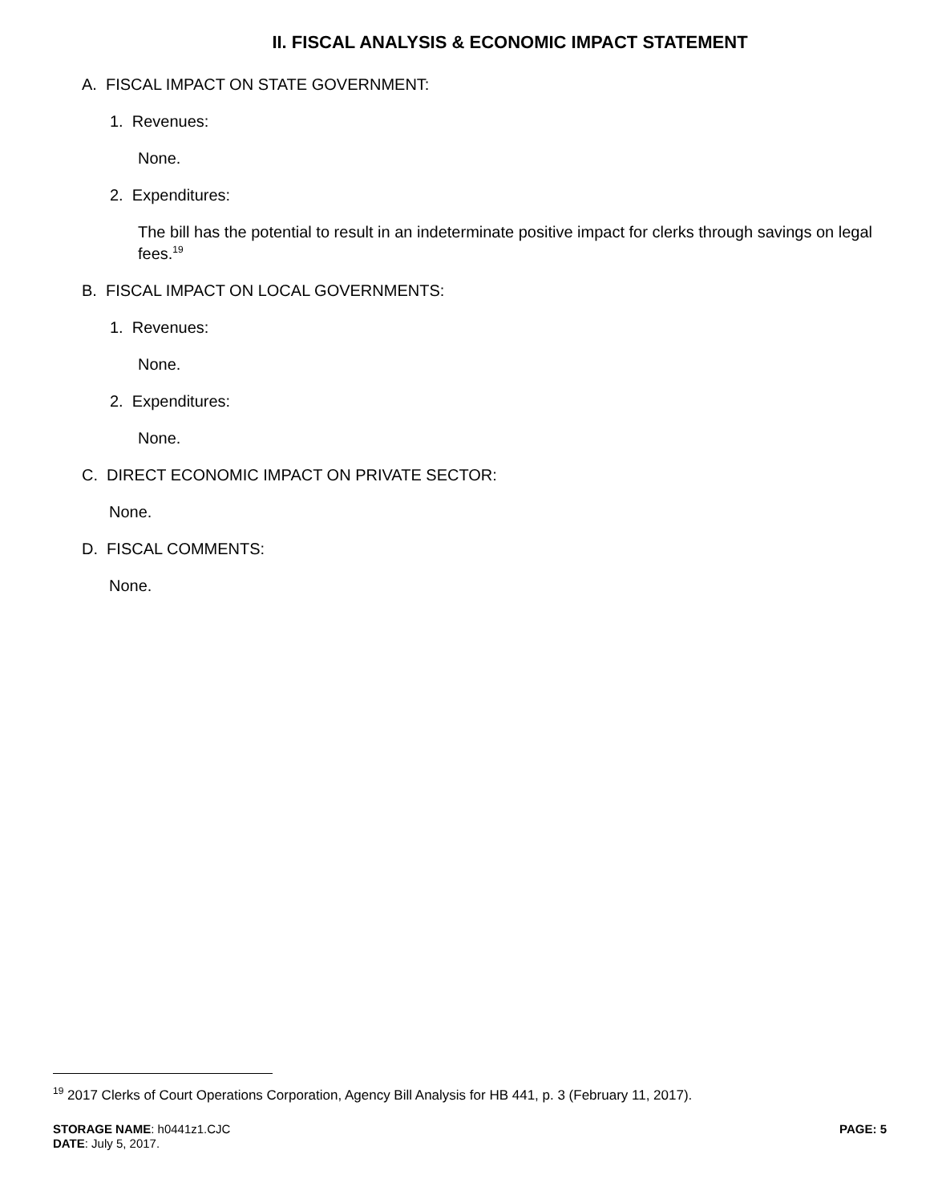II. FISCAL ANALYSIS & ECONOMIC IMPACT STATEMENT
A. FISCAL IMPACT ON STATE GOVERNMENT:
1. Revenues:
None.
2. Expenditures:
The bill has the potential to result in an indeterminate positive impact for clerks through savings on legal fees.<sup>19</sup>
B. FISCAL IMPACT ON LOCAL GOVERNMENTS:
1. Revenues:
None.
2. Expenditures:
None.
C. DIRECT ECONOMIC IMPACT ON PRIVATE SECTOR:
None.
D. FISCAL COMMENTS:
None.
<sup>19</sup> 2017 Clerks of Court Operations Corporation, Agency Bill Analysis for HB 441, p. 3 (February 11, 2017).
STORAGE NAME: h0441z1.CJC
DATE: July 5, 2017.
PAGE: 5